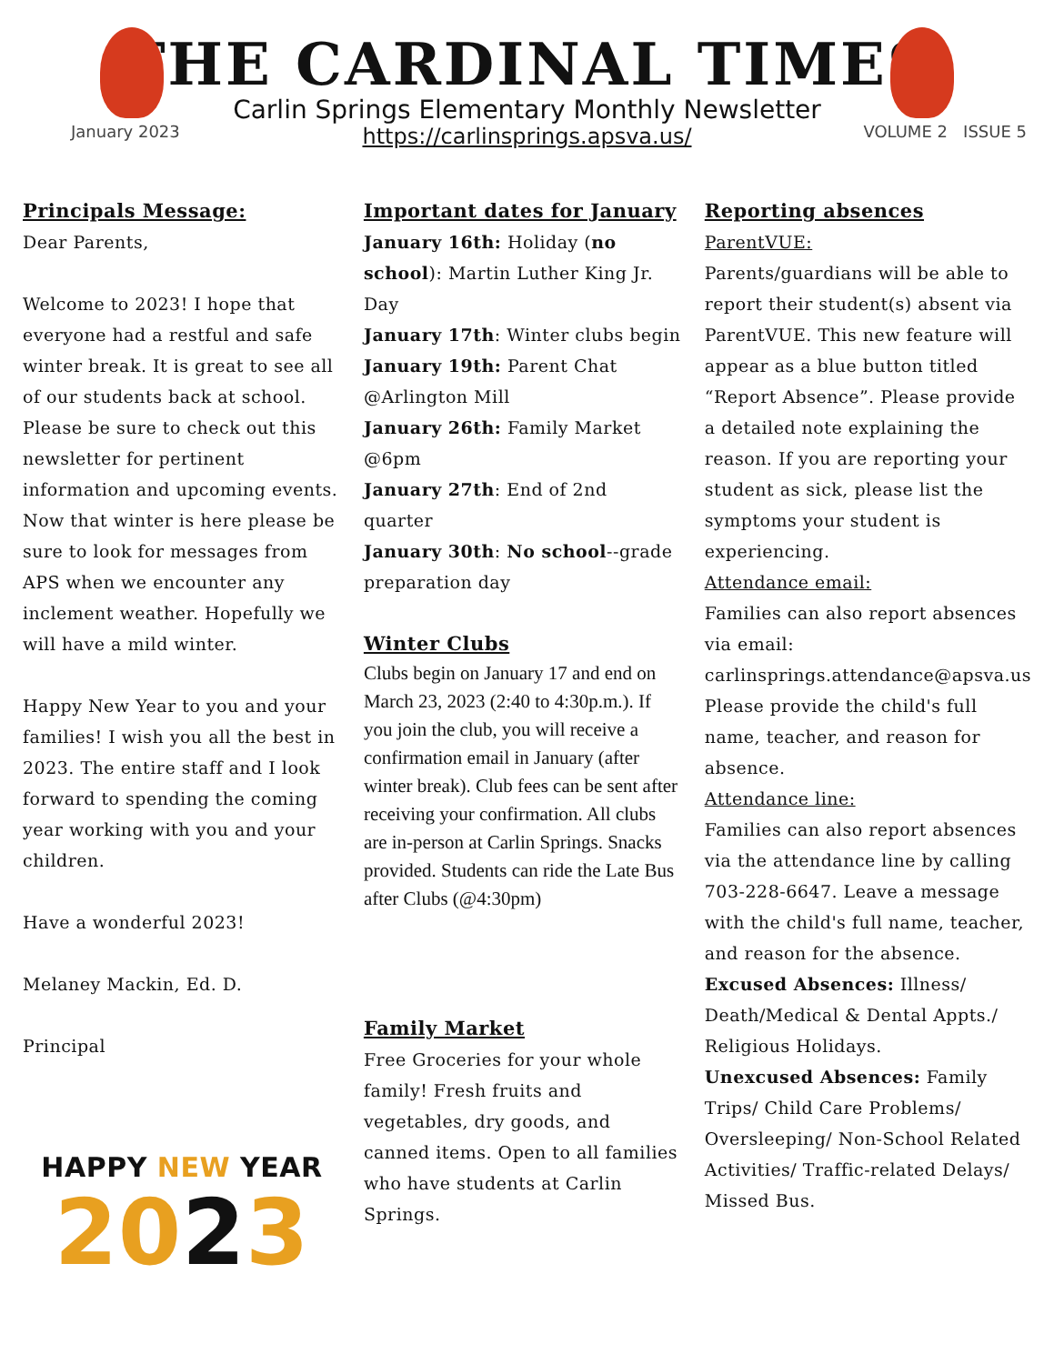THE CARDINAL TIMES
Carlin Springs Elementary Monthly Newsletter
https://carlinsprings.apsva.us/
January 2023 VOLUME 2 ISSUE 5
Principals Message:
Dear Parents,
Welcome to 2023! I hope that everyone had a restful and safe winter break. It is great to see all of our students back at school. Please be sure to check out this newsletter for pertinent information and upcoming events. Now that winter is here please be sure to look for messages from APS when we encounter any inclement weather. Hopefully we will have a mild winter.
Happy New Year to you and your families! I wish you all the best in 2023. The entire staff and I look forward to spending the coming year working with you and your children.
Have a wonderful 2023!
Melaney Mackin, Ed. D.
Principal
HAPPY NEW YEAR
2023
Important dates for January
January 16th: Holiday (no school): Martin Luther King Jr. Day
January 17th: Winter clubs begin
January 19th: Parent Chat @Arlington Mill
January 26th: Family Market @6pm
January 27th: End of 2nd quarter
January 30th: No school--grade preparation day
Winter Clubs
Clubs begin on January 17 and end on March 23, 2023 (2:40 to 4:30p.m.). If you join the club, you will receive a confirmation email in January (after winter break). Club fees can be sent after receiving your confirmation. All clubs are in-person at Carlin Springs. Snacks provided. Students can ride the Late Bus after Clubs (@4:30pm)
Family Market
Free Groceries for your whole family! Fresh fruits and vegetables, dry goods, and canned items. Open to all families who have students at Carlin Springs.
Reporting absences
ParentVUE:
Parents/guardians will be able to report their student(s) absent via ParentVUE. This new feature will appear as a blue button titled “Report Absence”. Please provide a detailed note explaining the reason. If you are reporting your student as sick, please list the symptoms your student is experiencing.
Attendance email:
Families can also report absences via email: carlinsprings.attendance@apsva.us
Please provide the child's full name, teacher, and reason for absence.
Attendance line:
Families can also report absences via the attendance line by calling 703-228-6647. Leave a message with the child's full name, teacher, and reason for the absence.
Excused Absences: Illness/ Death/Medical & Dental Appts./ Religious Holidays.
Unexcused Absences: Family Trips/ Child Care Problems/ Oversleeping/ Non-School Related Activities/ Traffic-related Delays/ Missed Bus.